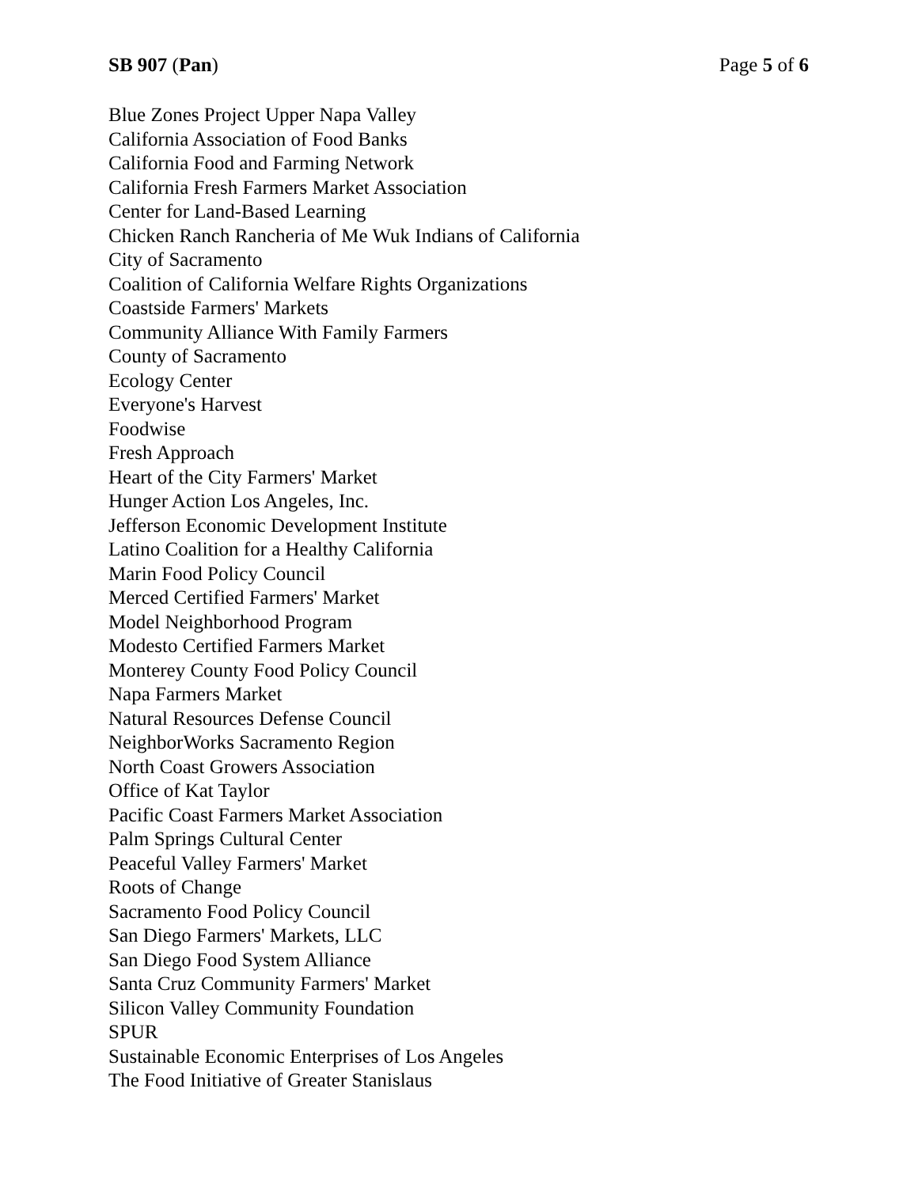SB 907 (Pan) Page 5 of 6
Blue Zones Project Upper Napa Valley
California Association of Food Banks
California Food and Farming Network
California Fresh Farmers Market Association
Center for Land-Based Learning
Chicken Ranch Rancheria of Me Wuk Indians of California
City of Sacramento
Coalition of California Welfare Rights Organizations
Coastside Farmers' Markets
Community Alliance With Family Farmers
County of Sacramento
Ecology Center
Everyone's Harvest
Foodwise
Fresh Approach
Heart of the City Farmers' Market
Hunger Action Los Angeles, Inc.
Jefferson Economic Development Institute
Latino Coalition for a Healthy California
Marin Food Policy Council
Merced Certified Farmers' Market
Model Neighborhood Program
Modesto Certified Farmers Market
Monterey County Food Policy Council
Napa Farmers Market
Natural Resources Defense Council
NeighborWorks Sacramento Region
North Coast Growers Association
Office of Kat Taylor
Pacific Coast Farmers Market Association
Palm Springs Cultural Center
Peaceful Valley Farmers' Market
Roots of Change
Sacramento Food Policy Council
San Diego Farmers' Markets, LLC
San Diego Food System Alliance
Santa Cruz Community Farmers' Market
Silicon Valley Community Foundation
SPUR
Sustainable Economic Enterprises of Los Angeles
The Food Initiative of Greater Stanislaus